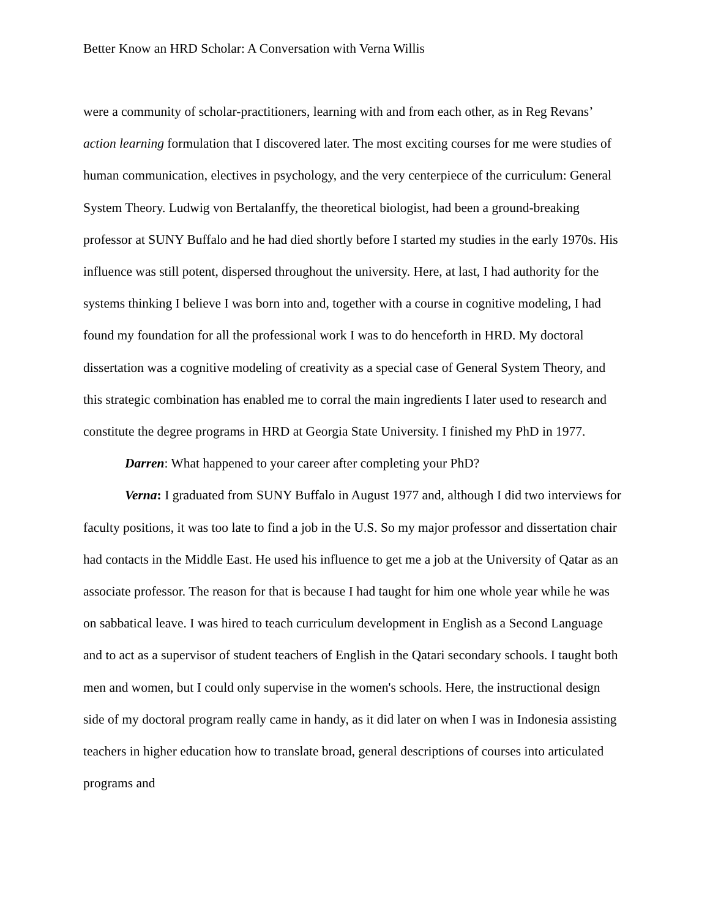Better Know an HRD Scholar: A Conversation with Verna Willis
were a community of scholar-practitioners, learning with and from each other, as in Reg Revans’ action learning formulation that I discovered later. The most exciting courses for me were studies of human communication, electives in psychology, and the very centerpiece of the curriculum: General System Theory. Ludwig von Bertalanffy, the theoretical biologist, had been a ground-breaking professor at SUNY Buffalo and he had died shortly before I started my studies in the early 1970s. His influence was still potent, dispersed throughout the university. Here, at last, I had authority for the systems thinking I believe I was born into and, together with a course in cognitive modeling, I had found my foundation for all the professional work I was to do henceforth in HRD. My doctoral dissertation was a cognitive modeling of creativity as a special case of General System Theory, and this strategic combination has enabled me to corral the main ingredients I later used to research and constitute the degree programs in HRD at Georgia State University. I finished my PhD in 1977.
Darren: What happened to your career after completing your PhD?
Verna: I graduated from SUNY Buffalo in August 1977 and, although I did two interviews for faculty positions, it was too late to find a job in the U.S. So my major professor and dissertation chair had contacts in the Middle East. He used his influence to get me a job at the University of Qatar as an associate professor. The reason for that is because I had taught for him one whole year while he was on sabbatical leave. I was hired to teach curriculum development in English as a Second Language and to act as a supervisor of student teachers of English in the Qatari secondary schools. I taught both men and women, but I could only supervise in the women's schools. Here, the instructional design side of my doctoral program really came in handy, as it did later on when I was in Indonesia assisting teachers in higher education how to translate broad, general descriptions of courses into articulated programs and